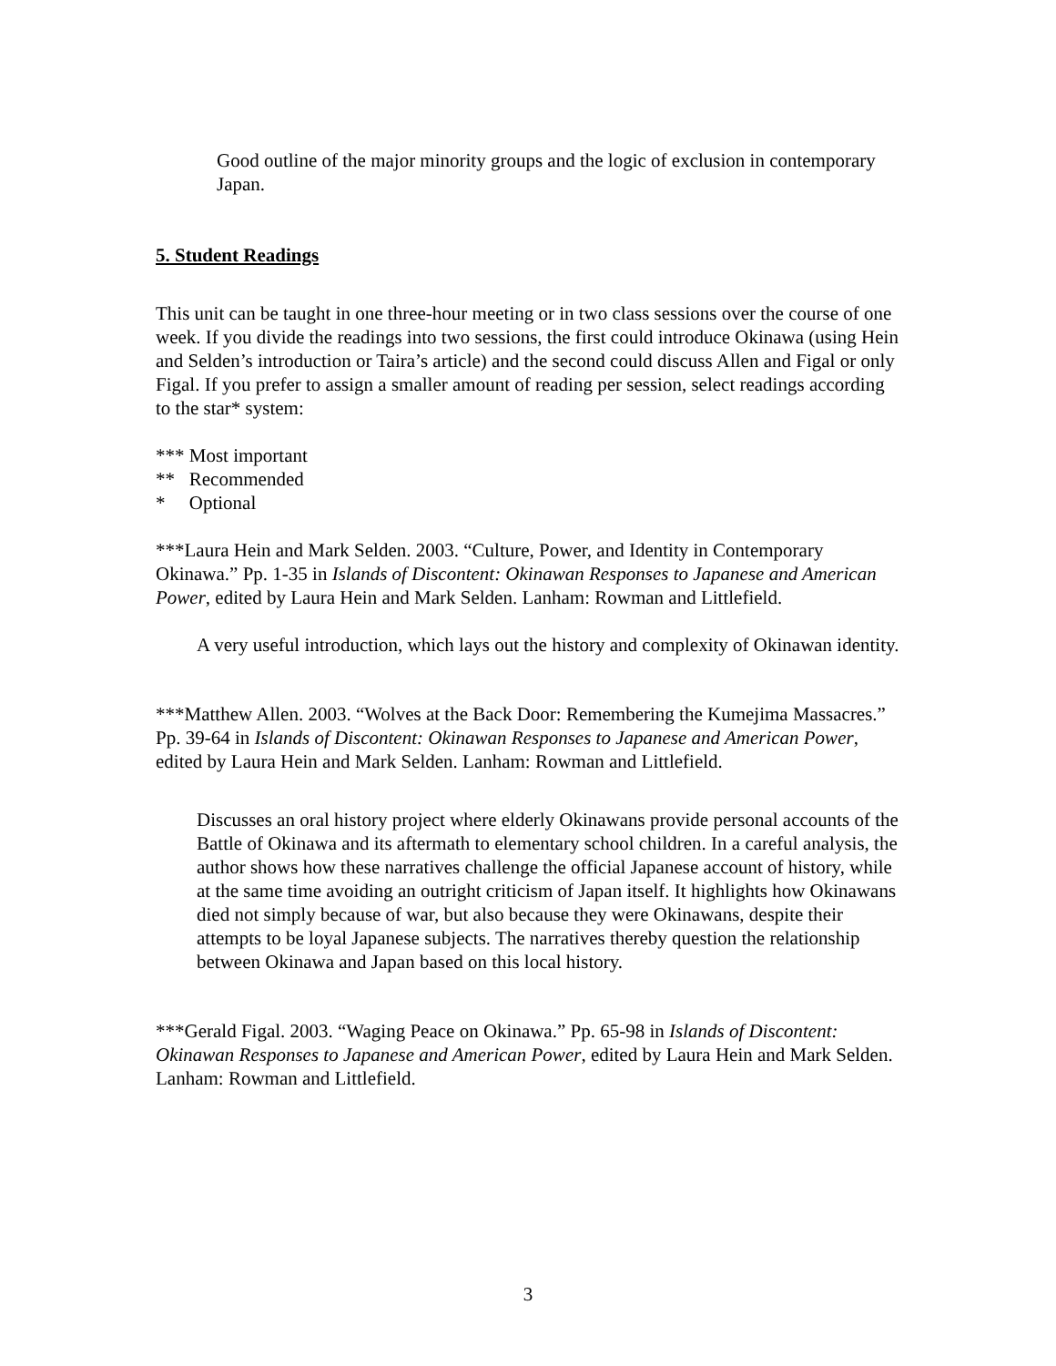Good outline of the major minority groups and the logic of exclusion in contemporary Japan.
5. Student Readings
This unit can be taught in one three-hour meeting or in two class sessions over the course of one week. If you divide the readings into two sessions, the first could introduce Okinawa (using Hein and Selden’s introduction or Taira’s article) and the second could discuss Allen and Figal or only Figal. If you prefer to assign a smaller amount of reading per session, select readings according to the star* system:
*** Most important
** Recommended
* Optional
***Laura Hein and Mark Selden. 2003. “Culture, Power, and Identity in Contemporary Okinawa.” Pp. 1-35 in Islands of Discontent: Okinawan Responses to Japanese and American Power, edited by Laura Hein and Mark Selden. Lanham: Rowman and Littlefield.
A very useful introduction, which lays out the history and complexity of Okinawan identity.
***Matthew Allen. 2003. “Wolves at the Back Door: Remembering the Kumejima Massacres.” Pp. 39-64 in Islands of Discontent: Okinawan Responses to Japanese and American Power, edited by Laura Hein and Mark Selden. Lanham: Rowman and Littlefield.
Discusses an oral history project where elderly Okinawans provide personal accounts of the Battle of Okinawa and its aftermath to elementary school children. In a careful analysis, the author shows how these narratives challenge the official Japanese account of history, while at the same time avoiding an outright criticism of Japan itself. It highlights how Okinawans died not simply because of war, but also because they were Okinawans, despite their attempts to be loyal Japanese subjects. The narratives thereby question the relationship between Okinawa and Japan based on this local history.
***Gerald Figal. 2003. “Waging Peace on Okinawa.” Pp. 65-98 in Islands of Discontent: Okinawan Responses to Japanese and American Power, edited by Laura Hein and Mark Selden. Lanham: Rowman and Littlefield.
3